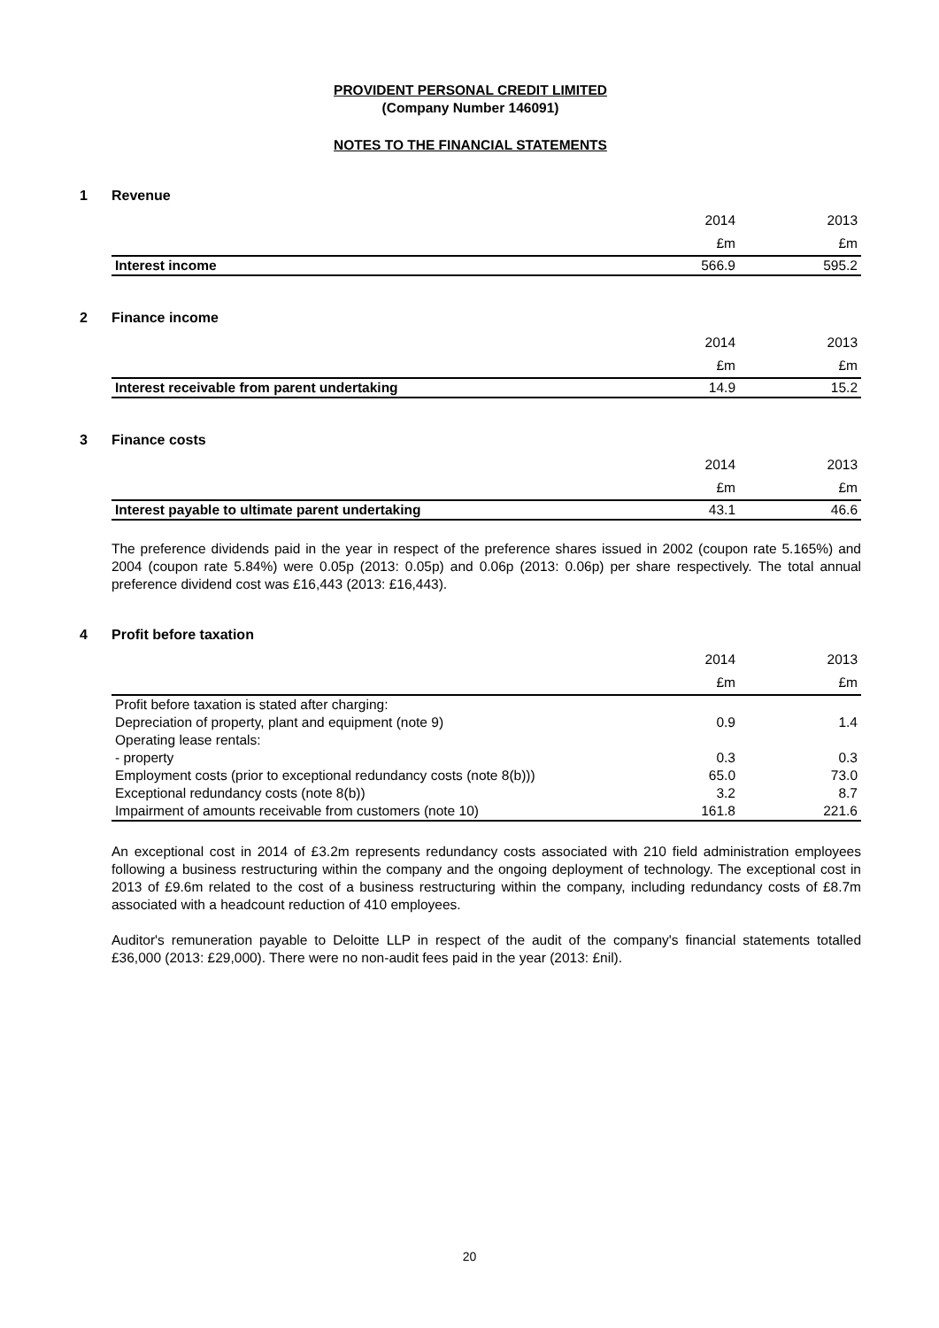PROVIDENT PERSONAL CREDIT LIMITED
(Company Number 146091)
NOTES TO THE FINANCIAL STATEMENTS
1 Revenue
| | 2014 | 2013 |
| --- | --- | --- |
| | £m | £m |
| Interest income | 566.9 | 595.2 |
2 Finance income
| | 2014 | 2013 |
| --- | --- | --- |
| | £m | £m |
| Interest receivable from parent undertaking | 14.9 | 15.2 |
3 Finance costs
| | 2014 | 2013 |
| --- | --- | --- |
| | £m | £m |
| Interest payable to ultimate parent undertaking | 43.1 | 46.6 |
The preference dividends paid in the year in respect of the preference shares issued in 2002 (coupon rate 5.165%) and 2004 (coupon rate 5.84%) were 0.05p (2013: 0.05p) and 0.06p (2013: 0.06p) per share respectively. The total annual preference dividend cost was £16,443 (2013: £16,443).
4 Profit before taxation
| | 2014 | 2013 |
| --- | --- | --- |
| | £m | £m |
| Profit before taxation is stated after charging: | | |
| Depreciation of property, plant and equipment (note 9) | 0.9 | 1.4 |
| Operating lease rentals: | | |
| - property | 0.3 | 0.3 |
| Employment costs (prior to exceptional redundancy costs (note 8(b))) | 65.0 | 73.0 |
| Exceptional redundancy costs (note 8(b)) | 3.2 | 8.7 |
| Impairment of amounts receivable from customers (note 10) | 161.8 | 221.6 |
An exceptional cost in 2014 of £3.2m represents redundancy costs associated with 210 field administration employees following a business restructuring within the company and the ongoing deployment of technology. The exceptional cost in 2013 of £9.6m related to the cost of a business restructuring within the company, including redundancy costs of £8.7m associated with a headcount reduction of 410 employees.
Auditor's remuneration payable to Deloitte LLP in respect of the audit of the company's financial statements totalled £36,000 (2013: £29,000). There were no non-audit fees paid in the year (2013: £nil).
20